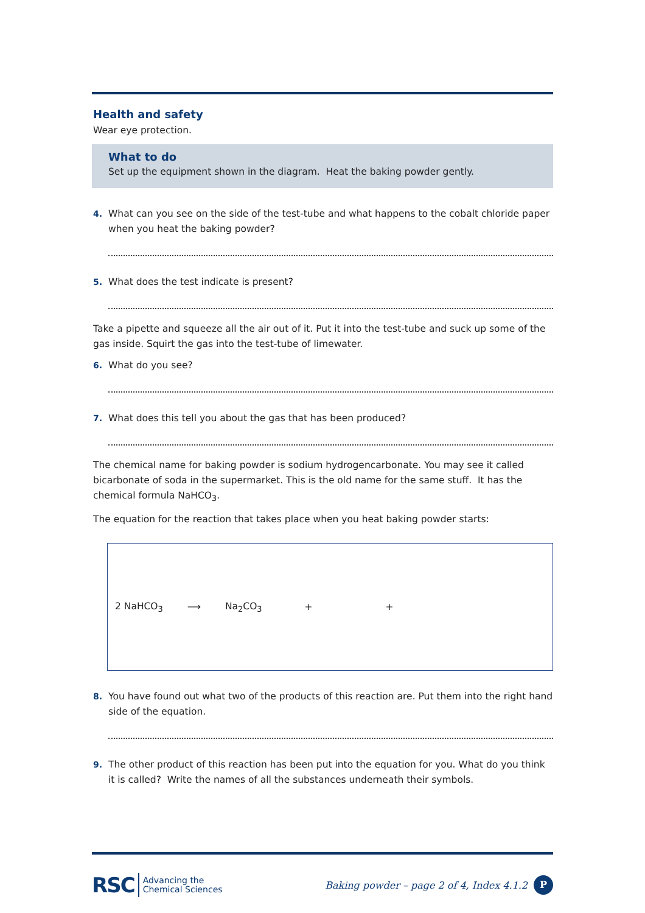Health and safety
Wear eye protection.
What to do
Set up the equipment shown in the diagram. Heat the baking powder gently.
4. What can you see on the side of the test-tube and what happens to the cobalt chloride paper when you heat the baking powder?
5. What does the test indicate is present?
Take a pipette and squeeze all the air out of it. Put it into the test-tube and suck up some of the gas inside. Squirt the gas into the test-tube of limewater.
6. What do you see?
7. What does this tell you about the gas that has been produced?
The chemical name for baking powder is sodium hydrogencarbonate. You may see it called bicarbonate of soda in the supermarket. This is the old name for the same stuff. It has the chemical formula NaHCO<sub>3</sub>.
The equation for the reaction that takes place when you heat baking powder starts:
2 NaHCO<sub>3</sub> ⟶ Na<sub>2</sub>CO<sub>3</sub> + +
8. You have found out what two of the products of this reaction are. Put them into the right hand side of the equation.
9. The other product of this reaction has been put into the equation for you. What do you think it is called? Write the names of all the substances underneath their symbols.
RSC Advancing the
Chemical Sciences
Baking powder – page 2 of 4, Index 4.1.2 P